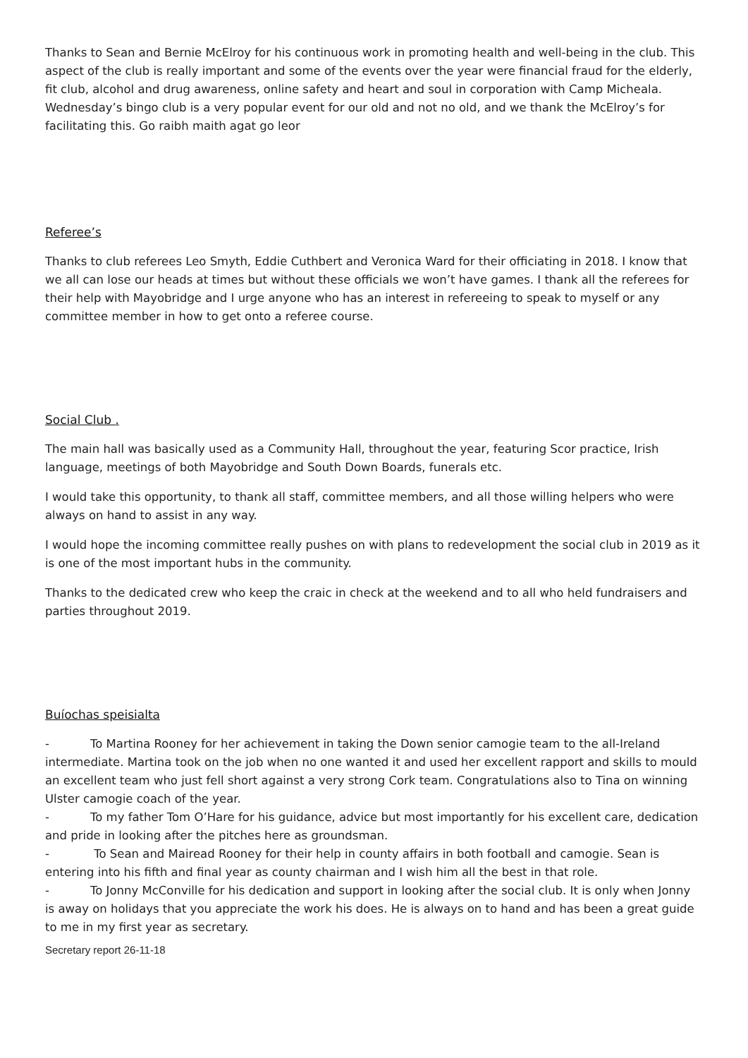Thanks to Sean and Bernie McElroy for his continuous work in promoting health and well-being in the club. This aspect of the club is really important and some of the events over the year were financial fraud for the elderly, fit club, alcohol and drug awareness, online safety and heart and soul in corporation with Camp Micheala. Wednesday’s bingo club is a very popular event for our old and not no old, and we thank the McElroy’s for facilitating this. Go raibh maith agat go leor
Referee’s
Thanks to club referees Leo Smyth, Eddie Cuthbert and Veronica Ward for their officiating in 2018. I know that we all can lose our heads at times but without these officials we won’t have games. I thank all the referees for their help with Mayobridge and I urge anyone who has an interest in refereeing to speak to myself or any committee member in how to get onto a referee course.
Social Club .
The main hall was basically used as a Community Hall, throughout the year, featuring Scor practice, Irish language, meetings of both Mayobridge and South Down Boards, funerals etc.
I would take this opportunity, to thank all staff, committee members, and all those willing helpers who were always on hand to assist in any way.
I would hope the incoming committee really pushes on with plans to redevelopment the social club in 2019 as it is one of the most important hubs in the community.
Thanks to the dedicated crew who keep the craic in check at the weekend and to all who held fundraisers and parties throughout 2019.
Buíochas speisialta
- To Martina Rooney for her achievement in taking the Down senior camogie team to the all-Ireland intermediate. Martina took on the job when no one wanted it and used her excellent rapport and skills to mould an excellent team who just fell short against a very strong Cork team. Congratulations also to Tina on winning Ulster camogie coach of the year.
- To my father Tom O’Hare for his guidance, advice but most importantly for his excellent care, dedication and pride in looking after the pitches here as groundsman.
- To Sean and Mairead Rooney for their help in county affairs in both football and camogie. Sean is entering into his fifth and final year as county chairman and I wish him all the best in that role.
- To Jonny McConville for his dedication and support in looking after the social club. It is only when Jonny is away on holidays that you appreciate the work his does. He is always on to hand and has been a great guide to me in my first year as secretary.
Secretary report 26-11-18